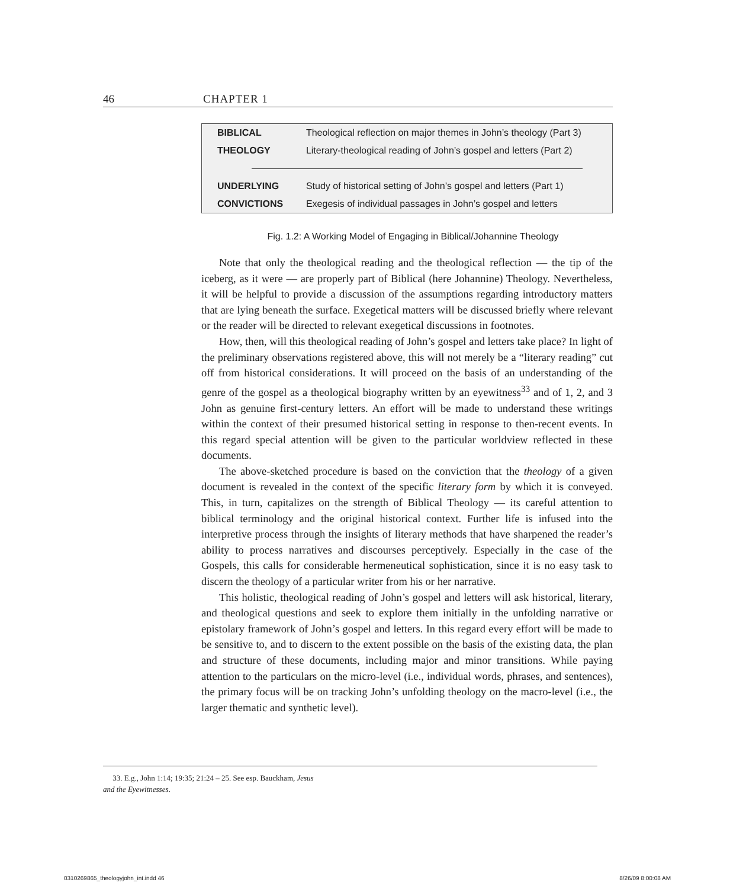46 CHAPTER 1
| BIBLICAL | Theological reflection on major themes in John’s theology (Part 3) |
| THEOLOGY | Literary-theological reading of John’s gospel and letters (Part 2) |
| UNDERLYING | Study of historical setting of John’s gospel and letters (Part 1) |
| CONVICTIONS | Exegesis of individual passages in John’s gospel and letters |
Fig. 1.2: A Working Model of Engaging in Biblical/Johannine Theology
Note that only the theological reading and the theological reflection — the tip of the iceberg, as it were — are properly part of Biblical (here Johannine) Theology. Nevertheless, it will be helpful to provide a discussion of the assumptions regarding introductory matters that are lying beneath the surface. Exegetical matters will be discussed briefly where relevant or the reader will be directed to relevant exegetical discussions in footnotes.
How, then, will this theological reading of John’s gospel and letters take place? In light of the preliminary observations registered above, this will not merely be a “literary reading” cut off from historical considerations. It will proceed on the basis of an understanding of the genre of the gospel as a theological biography written by an eyewitness<sup>33</sup> and of 1, 2, and 3 John as genuine first-century letters. An effort will be made to understand these writings within the context of their presumed historical setting in response to then-recent events. In this regard special attention will be given to the particular worldview reflected in these documents.
The above-sketched procedure is based on the conviction that the theology of a given document is revealed in the context of the specific literary form by which it is conveyed. This, in turn, capitalizes on the strength of Biblical Theology — its careful attention to biblical terminology and the original historical context. Further life is infused into the interpretive process through the insights of literary methods that have sharpened the reader’s ability to process narratives and discourses perceptively. Especially in the case of the Gospels, this calls for considerable hermeneutical sophistication, since it is no easy task to discern the theology of a particular writer from his or her narrative.
This holistic, theological reading of John’s gospel and letters will ask historical, literary, and theological questions and seek to explore them initially in the unfolding narrative or epistolary framework of John’s gospel and letters. In this regard every effort will be made to be sensitive to, and to discern to the extent possible on the basis of the existing data, the plan and structure of these documents, including major and minor transitions. While paying attention to the particulars on the micro-level (i.e., individual words, phrases, and sentences), the primary focus will be on tracking John’s unfolding theology on the macro-level (i.e., the larger thematic and synthetic level).
33. E.g., John 1:14; 19:35; 21:24 – 25. See esp. Bauckham, Jesus
and the Eyewitnesses.
0310269865_theologyjohn_int.indd 46 8/26/09 8:00:08 AM